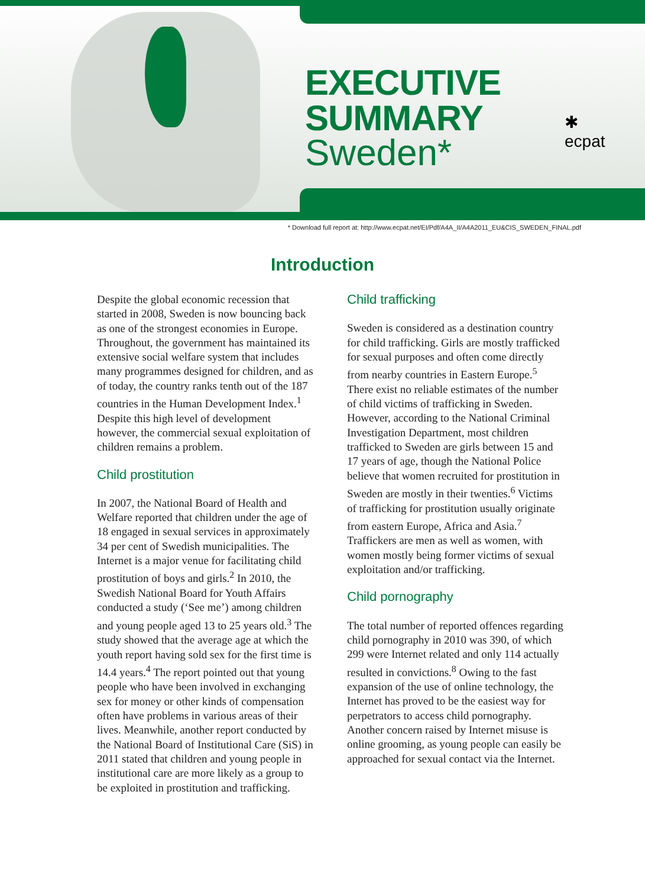EXECUTIVE SUMMARY
Sweden*
✱
ecpat
* Download full report at: http://www.ecpat.net/EI/Pdf/A4A_II/A4A2011_EU&CIS_SWEDEN_FINAL.pdf
Introduction
Despite the global economic recession that started in 2008, Sweden is now bouncing back as one of the strongest economies in Europe. Throughout, the government has maintained its extensive social welfare system that includes many programmes designed for children, and as of today, the country ranks tenth out of the 187 countries in the Human Development Index.<sup>1</sup> Despite this high level of development however, the commercial sexual exploitation of children remains a problem.
Child prostitution
In 2007, the National Board of Health and Welfare reported that children under the age of 18 engaged in sexual services in approximately 34 per cent of Swedish municipalities. The Internet is a major venue for facilitating child prostitution of boys and girls.<sup>2</sup> In 2010, the Swedish National Board for Youth Affairs conducted a study (‘See me’) among children and young people aged 13 to 25 years old.<sup>3</sup> The study showed that the average age at which the youth report having sold sex for the first time is 14.4 years.<sup>4</sup> The report pointed out that young people who have been involved in exchanging sex for money or other kinds of compensation often have problems in various areas of their lives. Meanwhile, another report conducted by the National Board of Institutional Care (SiS) in 2011 stated that children and young people in institutional care are more likely as a group to be exploited in prostitution and trafficking.
Child trafficking
Sweden is considered as a destination country for child trafficking. Girls are mostly trafficked for sexual purposes and often come directly from nearby countries in Eastern Europe.<sup>5</sup> There exist no reliable estimates of the number of child victims of trafficking in Sweden. However, according to the National Criminal Investigation Department, most children trafficked to Sweden are girls between 15 and 17 years of age, though the National Police believe that women recruited for prostitution in Sweden are mostly in their twenties.<sup>6</sup> Victims of trafficking for prostitution usually originate from eastern Europe, Africa and Asia.<sup>7</sup> Traffickers are men as well as women, with women mostly being former victims of sexual exploitation and/or trafficking.
Child pornography
The total number of reported offences regarding child pornography in 2010 was 390, of which 299 were Internet related and only 114 actually resulted in convictions.<sup>8</sup> Owing to the fast expansion of the use of online technology, the Internet has proved to be the easiest way for perpetrators to access child pornography. Another concern raised by Internet misuse is online grooming, as young people can easily be approached for sexual contact via the Internet.